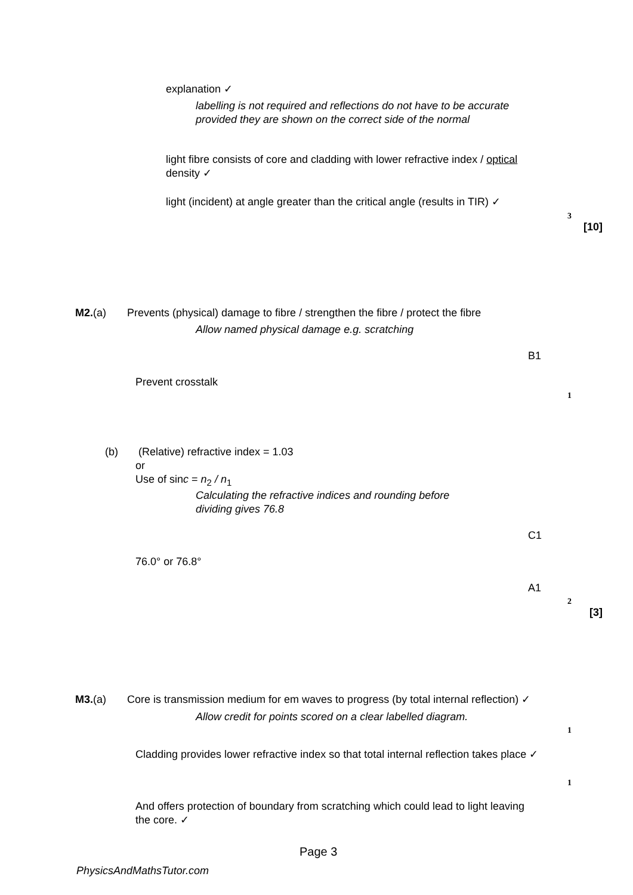explanation ✓
labelling is not required and reflections do not have to be accurate provided they are shown on the correct side of the normal
light fibre consists of core and cladding with lower refractive index / optical density ✓
light (incident) at angle greater than the critical angle (results in TIR) ✓
3
[10]
M2.(a)
Prevents (physical) damage to fibre / strengthen the fibre / protect the fibre
Allow named physical damage e.g. scratching
B1
Prevent crosstalk
1
(b)
(Relative) refractive index = 1.03
or
Use of sinc = n<sub>2</sub> / n<sub>1</sub>
Calculating the refractive indices and rounding before dividing gives 76.8
C1
76.0° or 76.8°
A1
2
[3]
M3.(a)
Core is transmission medium for em waves to progress (by total internal reflection) ✓
Allow credit for points scored on a clear labelled diagram.
1
Cladding provides lower refractive index so that total internal reflection takes place ✓
1
And offers protection of boundary from scratching which could lead to light leaving the core. ✓
Page 3
PhysicsAndMathsTutor.com